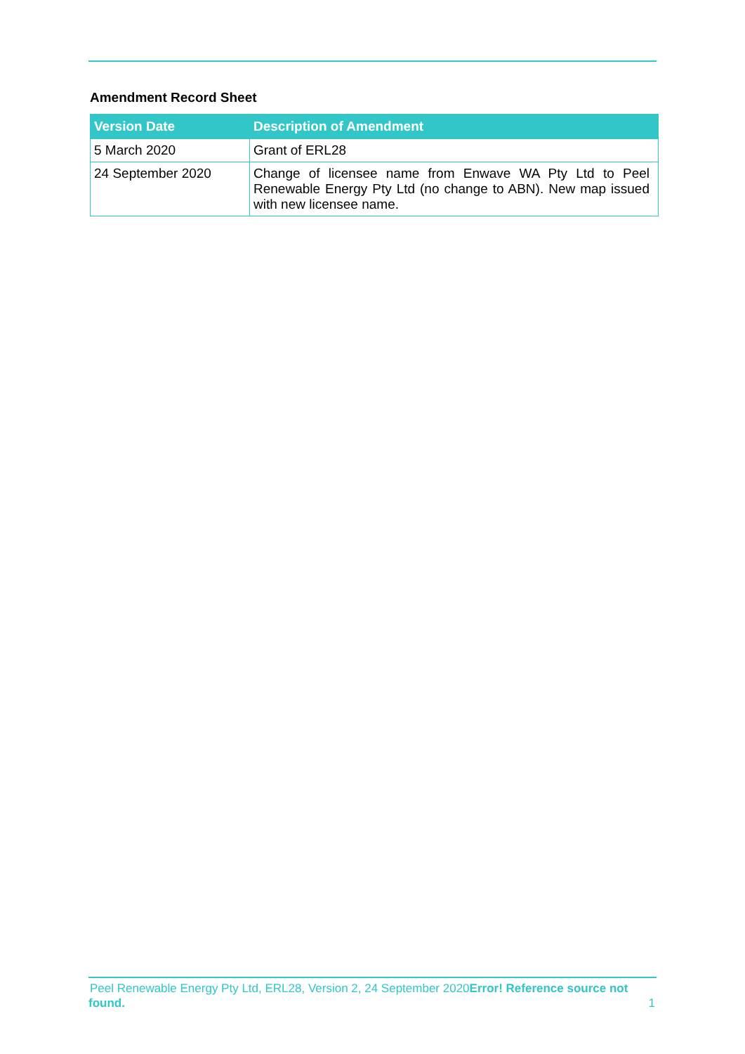Amendment Record Sheet
| Version Date | Description of Amendment |
| --- | --- |
| 5 March 2020 | Grant of ERL28 |
| 24 September 2020 | Change of licensee name from Enwave WA Pty Ltd to Peel Renewable Energy Pty Ltd (no change to ABN). New map issued with new licensee name. |
Peel Renewable Energy Pty Ltd, ERL28, Version 2, 24 September 2020Error! Reference source not found. 1